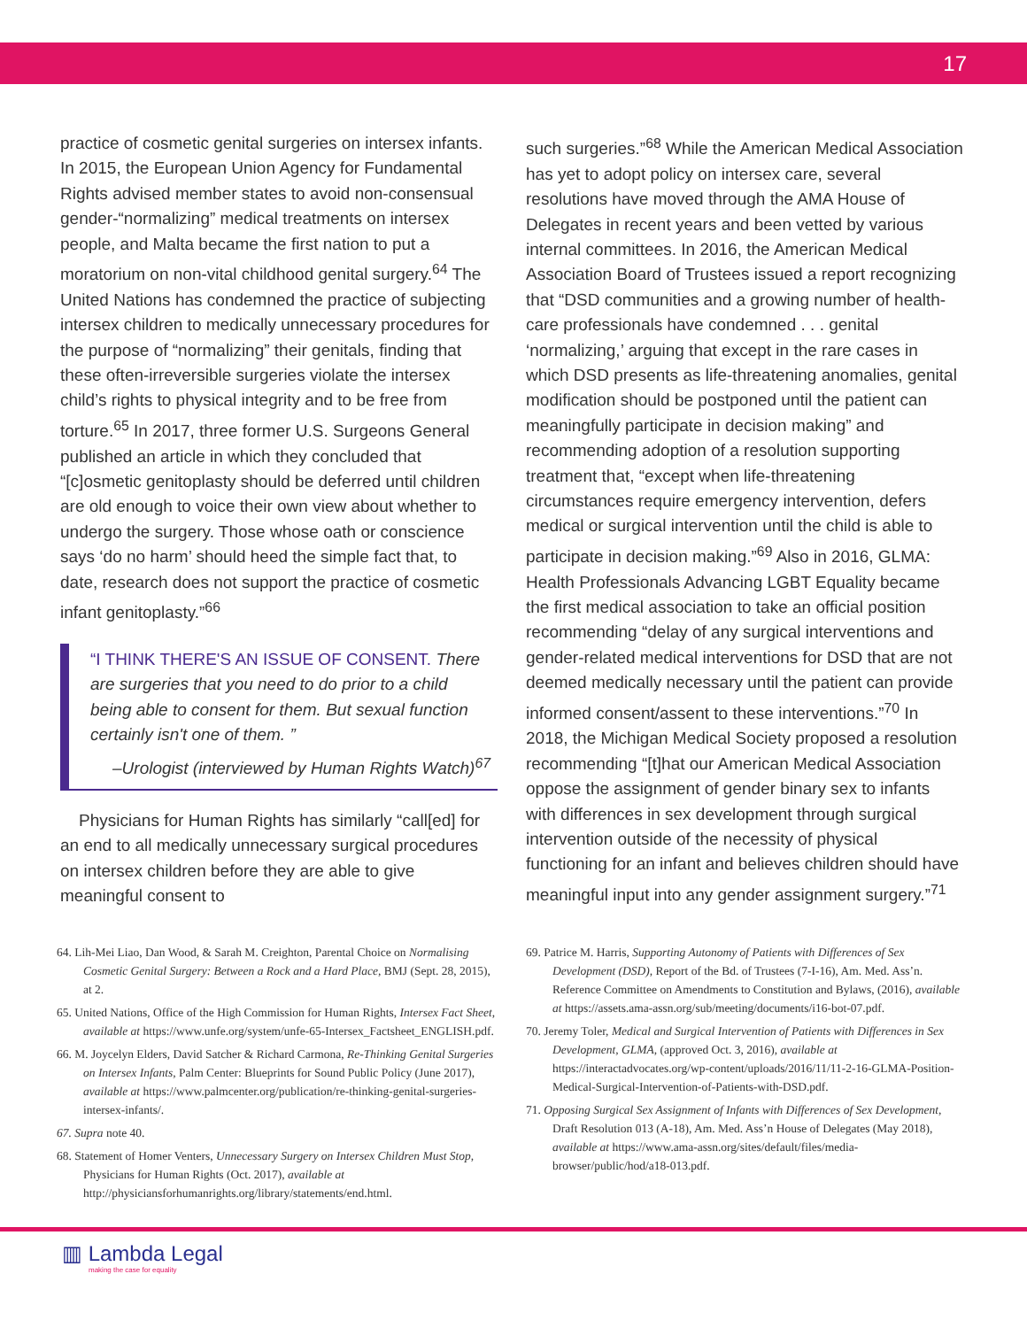17
practice of cosmetic genital surgeries on intersex infants. In 2015, the European Union Agency for Fundamental Rights advised member states to avoid non-consensual gender-“normalizing” medical treatments on intersex people, and Malta became the first nation to put a moratorium on non-vital childhood genital surgery.<sup>64</sup> The United Nations has condemned the practice of subjecting intersex children to medically unnecessary procedures for the purpose of “normalizing” their genitals, finding that these often-irreversible surgeries violate the intersex child’s rights to physical integrity and to be free from torture.<sup>65</sup> In 2017, three former U.S. Surgeons General published an article in which they concluded that “[c]osmetic genitoplasty should be deferred until children are old enough to voice their own view about whether to undergo the surgery. Those whose oath or conscience says ‘do no harm’ should heed the simple fact that, to date, research does not support the practice of cosmetic infant genitoplasty.”<sup>66</sup>
“I THINK THERE'S AN ISSUE OF CONSENT. There are surgeries that you need to do prior to a child being able to consent for them. But sexual function certainly isn't one of them. ”
–Urologist (interviewed by Human Rights Watch)<sup>67</sup>
Physicians for Human Rights has similarly “call[ed] for an end to all medically unnecessary surgical procedures on intersex children before they are able to give meaningful consent to
such surgeries.”<sup>68</sup> While the American Medical Association has yet to adopt policy on intersex care, several resolutions have moved through the AMA House of Delegates in recent years and been vetted by various internal committees. In 2016, the American Medical Association Board of Trustees issued a report recognizing that “DSD communities and a growing number of health-care professionals have condemned . . . genital ‘normalizing,’ arguing that except in the rare cases in which DSD presents as life-threatening anomalies, genital modification should be postponed until the patient can meaningfully participate in decision making” and recommending adoption of a resolution supporting treatment that, “except when life-threatening circumstances require emergency intervention, defers medical or surgical intervention until the child is able to participate in decision making.”<sup>69</sup> Also in 2016, GLMA: Health Professionals Advancing LGBT Equality became the first medical association to take an official position recommending “delay of any surgical interventions and gender-related medical interventions for DSD that are not deemed medically necessary until the patient can provide informed consent/assent to these interventions.”<sup>70</sup> In 2018, the Michigan Medical Society proposed a resolution recommending “[t]hat our American Medical Association oppose the assignment of gender binary sex to infants with differences in sex development through surgical intervention outside of the necessity of physical functioning for an infant and believes children should have meaningful input into any gender assignment surgery.”<sup>71</sup>
64. Lih-Mei Liao, Dan Wood, & Sarah M. Creighton, Parental Choice on Normalising Cosmetic Genital Surgery: Between a Rock and a Hard Place, BMJ (Sept. 28, 2015), at 2.
65. United Nations, Office of the High Commission for Human Rights, Intersex Fact Sheet, available at https://www.unfe.org/system/unfe-65-Intersex_Factsheet_ENGLISH.pdf.
66. M. Joycelyn Elders, David Satcher & Richard Carmona, Re-Thinking Genital Surgeries on Intersex Infants, Palm Center: Blueprints for Sound Public Policy (June 2017), available at https://www.palmcenter.org/publication/re-thinking-genital-surgeries-intersex-infants/.
67. Supra note 40.
68. Statement of Homer Venters, Unnecessary Surgery on Intersex Children Must Stop, Physicians for Human Rights (Oct. 2017), available at http://physiciansforhumanrights.org/library/statements/end.html.
69. Patrice M. Harris, Supporting Autonomy of Patients with Differences of Sex Development (DSD), Report of the Bd. of Trustees (7-I-16), Am. Med. Ass’n. Reference Committee on Amendments to Constitution and Bylaws, (2016), available at https://assets.ama-assn.org/sub/meeting/documents/i16-bot-07.pdf.
70. Jeremy Toler, Medical and Surgical Intervention of Patients with Differences in Sex Development, GLMA, (approved Oct. 3, 2016), available at https://interactadvocates.org/wp-content/uploads/2016/11/11-2-16-GLMA-Position-Medical-Surgical-Intervention-of-Patients-with-DSD.pdf.
71. Opposing Surgical Sex Assignment of Infants with Differences of Sex Development, Draft Resolution 013 (A-18), Am. Med. Ass’n House of Delegates (May 2018), available at https://www.ama-assn.org/sites/default/files/media-browser/public/hod/a18-013.pdf.
▥ Lambda Legal
making the case for equality